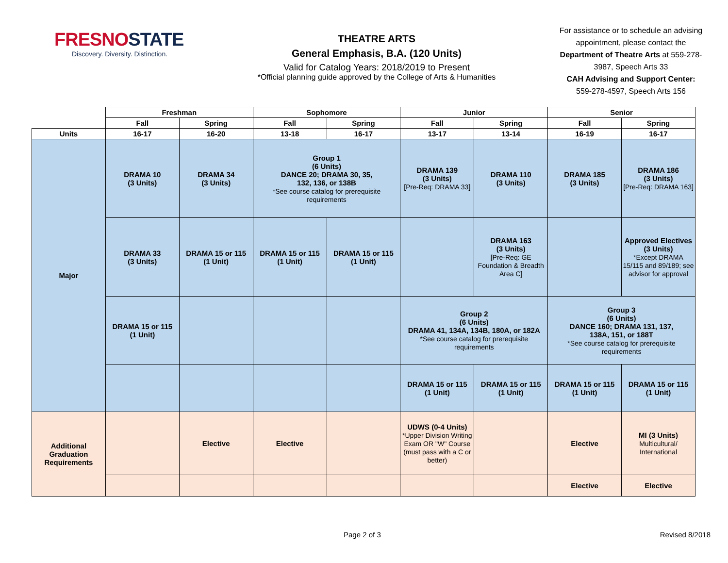FRESNOSTATE
Discovery. Diversity. Distinction.
THEATRE ARTS
General Emphasis, B.A. (120 Units)
Valid for Catalog Years: 2018/2019 to Present
*Official planning guide approved by the College of Arts & Humanities
For assistance or to schedule an advising appointment, please contact the Department of Theatre Arts at 559-278-3987, Speech Arts 33
CAH Advising and Support Center:
559-278-4597, Speech Arts 156
| | Freshman | | Sophomore | | Junior | | Senior | |
| --- | --- | --- | --- | --- | --- | --- | --- | --- |
| | Fall | Spring | Fall | Spring | Fall | Spring | Fall | Spring |
| Units | 16-17 | 16-20 | 13-18 | 16-17 | 13-17 | 13-14 | 16-19 | 16-17 |
| Major | DRAMA 10 (3 Units) | DRAMA 34 (3 Units) | Group 1 (6 Units) DANCE 20; DRAMA 30, 35, 132, 136, or 138B *See course catalog for prerequisite requirements | | DRAMA 139 (3 Units) [Pre-Req: DRAMA 33] | DRAMA 110 (3 Units) | DRAMA 185 (3 Units) | DRAMA 186 (3 Units) [Pre-Req: DRAMA 163] |
| | DRAMA 33 (3 Units) | DRAMA 15 or 115 (1 Unit) | DRAMA 15 or 115 (1 Unit) | DRAMA 15 or 115 (1 Unit) | | DRAMA 163 (3 Units) [Pre-Req: GE Foundation & Breadth Area C] | | Approved Electives (3 Units) *Except DRAMA 15/115 and 89/189; see advisor for approval |
| | DRAMA 15 or 115 (1 Unit) | | | | Group 2 (6 Units) DRAMA 41, 134A, 134B, 180A, or 182A *See course catalog for prerequisite requirements | | Group 3 (6 Units) DANCE 160; DRAMA 131, 137, 138A, 151, or 188T *See course catalog for prerequisite requirements | |
| | | | | | DRAMA 15 or 115 (1 Unit) | DRAMA 15 or 115 (1 Unit) | DRAMA 15 or 115 (1 Unit) | DRAMA 15 or 115 (1 Unit) |
| Additional Graduation Requirements | | Elective | Elective | | UDWS (0-4 Units) *Upper Division Writing Exam OR "W" Course (must pass with a C or better) | | Elective | MI (3 Units) Multicultural/ International |
| | | | | | | | Elective | Elective |
Page 2 of 3 Revised 8/2018